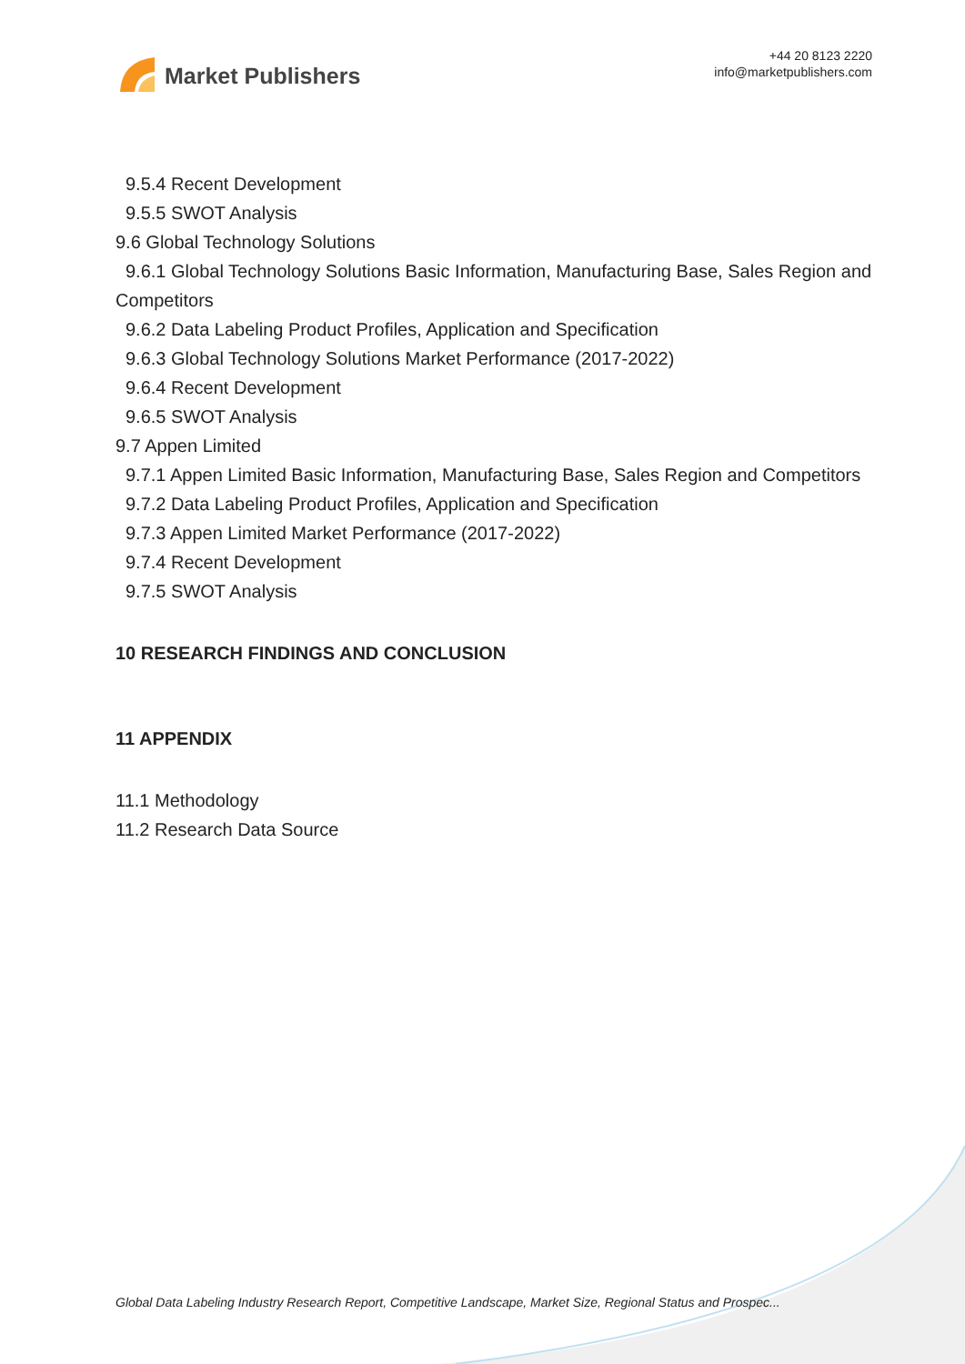Market Publishers
+44 20 8123 2220
info@marketpublishers.com
9.5.4 Recent Development
9.5.5 SWOT Analysis
9.6 Global Technology Solutions
9.6.1 Global Technology Solutions Basic Information, Manufacturing Base, Sales Region and Competitors
9.6.2 Data Labeling Product Profiles, Application and Specification
9.6.3 Global Technology Solutions Market Performance (2017-2022)
9.6.4 Recent Development
9.6.5 SWOT Analysis
9.7 Appen Limited
9.7.1 Appen Limited Basic Information, Manufacturing Base, Sales Region and Competitors
9.7.2 Data Labeling Product Profiles, Application and Specification
9.7.3 Appen Limited Market Performance (2017-2022)
9.7.4 Recent Development
9.7.5 SWOT Analysis
10 RESEARCH FINDINGS AND CONCLUSION
11 APPENDIX
11.1 Methodology
11.2 Research Data Source
Global Data Labeling Industry Research Report, Competitive Landscape, Market Size, Regional Status and Prospec...